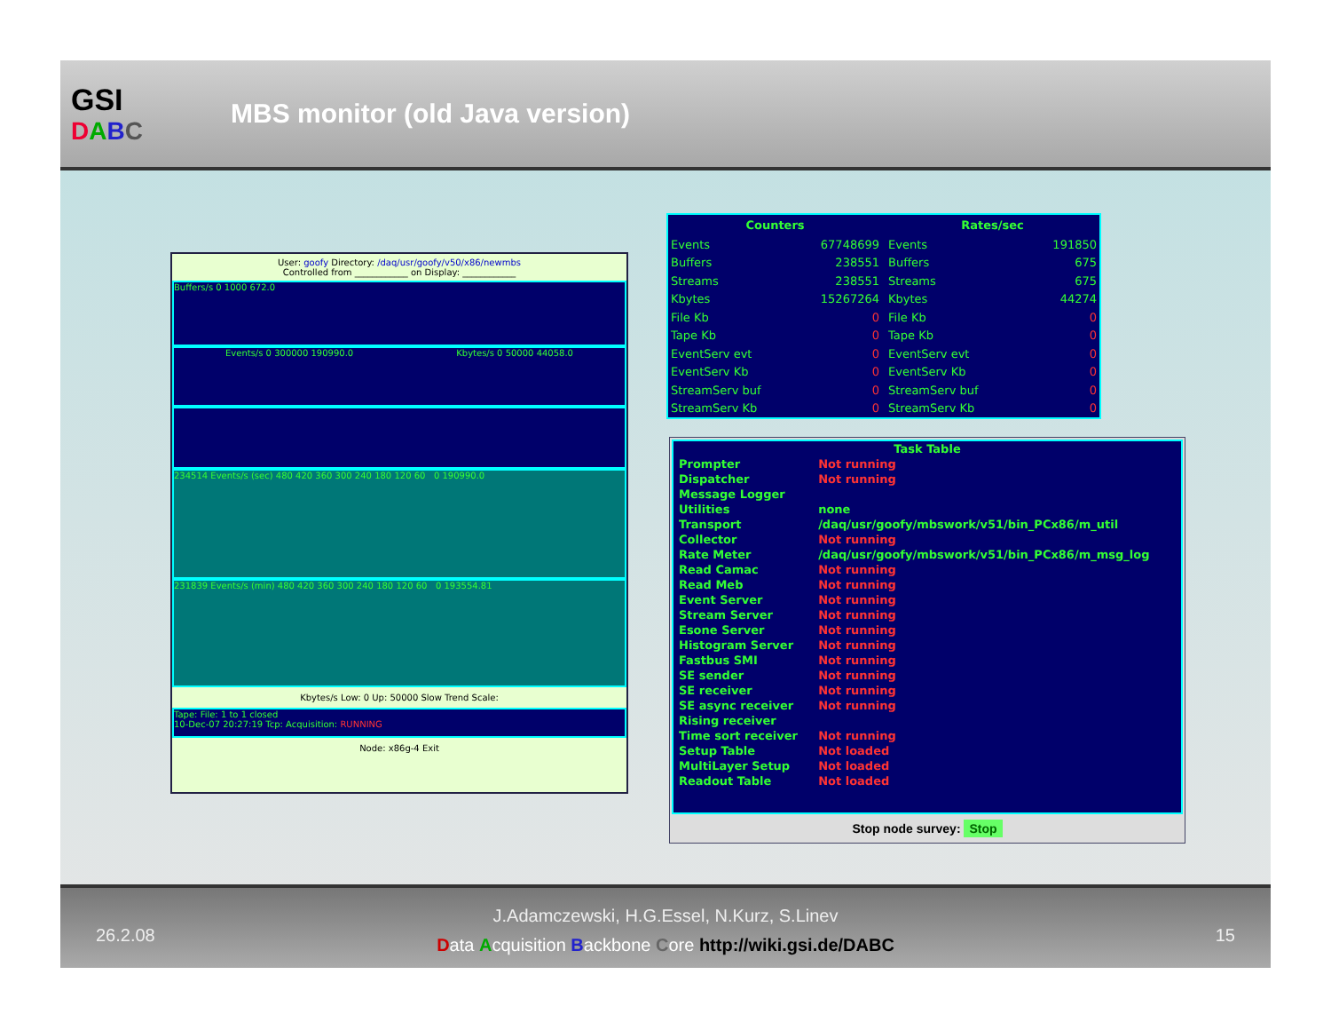GSI
DABC
MBS monitor (old Java version)
User: goofy Directory: /daq/usr/goofy/v50/x86/newmbs
Controlled from ____________ on Display: ____________
Buffers/s 0 1000 672.0
Events/s 0 300000 190990.0 Kbytes/s 0 50000 44058.0
234514 Events/s (sec) 480 420 360 300 240 180 120 60 0 190990.0
231839 Events/s (min) 480 420 360 300 240 180 120 60 0 193554.81
Kbytes/s Low: 0 Up: 50000 Slow Trend Scale:
Tape: File: 1 to 1 closed
10-Dec-07 20:27:19 Tcp: Acquisition: RUNNING
Node: x86g-4 Exit
| Counters | |
| --- | --- |
| Events | 67748699 |
| Buffers | 238551 |
| Streams | 238551 |
| Kbytes | 15267264 |
| File Kb | 0 |
| Tape Kb | 0 |
| EventServ evt | 0 |
| EventServ Kb | 0 |
| StreamServ buf | 0 |
| StreamServ Kb | 0 |
| Rates/sec | |
| --- | --- |
| Events | 191850 |
| Buffers | 675 |
| Streams | 675 |
| Kbytes | 44274 |
| File Kb | 0 |
| Tape Kb | 0 |
| EventServ evt | 0 |
| EventServ Kb | 0 |
| StreamServ buf | 0 |
| StreamServ Kb | 0 |
| Task Table | |
| --- | --- |
| Prompter | Not running |
| Dispatcher | Not running |
| Message Logger | |
| Utilities | none |
| Transport | /daq/usr/goofy/mbswork/v51/bin_PCx86/m_util |
| Collector | Not running |
| Rate Meter | /daq/usr/goofy/mbswork/v51/bin_PCx86/m_msg_log |
| Read Camac | Not running |
| Read Meb | Not running |
| Event Server | Not running |
| Stream Server | Not running |
| Esone Server | Not running |
| Histogram Server | Not running |
| Fastbus SMI | Not running |
| SE sender | Not running |
| SE receiver | Not running |
| SE async receiver | Not running |
| Rising receiver | |
| Time sort receiver | Not running |
| Setup Table | Not loaded |
| MultiLayer Setup | Not loaded |
| Readout Table | Not loaded |
Stop node survey: Stop
26.2.08 15
J.Adamczewski, H.G.Essel, N.Kurz, S.Linev
Data Acquisition Backbone Core http://wiki.gsi.de/DABC